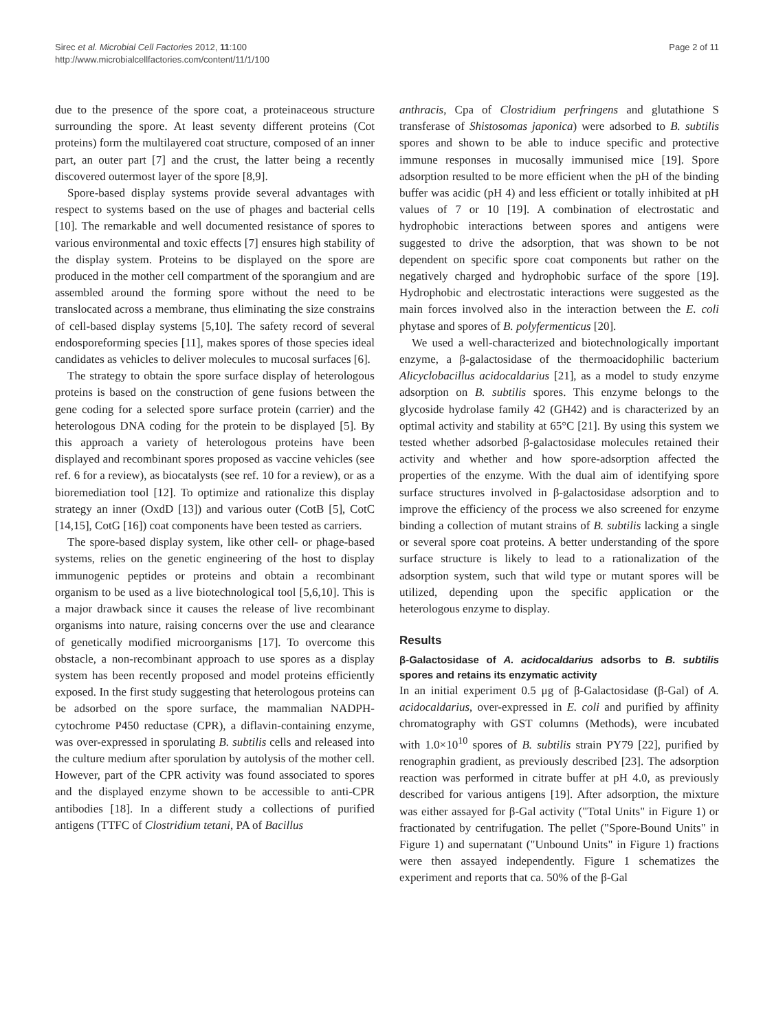Sirec et al. Microbial Cell Factories 2012, 11:100
http://www.microbialcellfactories.com/content/11/1/100
Page 2 of 11
due to the presence of the spore coat, a proteinaceous structure surrounding the spore. At least seventy different proteins (Cot proteins) form the multilayered coat structure, composed of an inner part, an outer part [7] and the crust, the latter being a recently discovered outermost layer of the spore [8,9].
Spore-based display systems provide several advantages with respect to systems based on the use of phages and bacterial cells [10]. The remarkable and well documented resistance of spores to various environmental and toxic effects [7] ensures high stability of the display system. Proteins to be displayed on the spore are produced in the mother cell compartment of the sporangium and are assembled around the forming spore without the need to be translocated across a membrane, thus eliminating the size constrains of cell-based display systems [5,10]. The safety record of several endosporeforming species [11], makes spores of those species ideal candidates as vehicles to deliver molecules to mucosal surfaces [6].
The strategy to obtain the spore surface display of heterologous proteins is based on the construction of gene fusions between the gene coding for a selected spore surface protein (carrier) and the heterologous DNA coding for the protein to be displayed [5]. By this approach a variety of heterologous proteins have been displayed and recombinant spores proposed as vaccine vehicles (see ref. 6 for a review), as biocatalysts (see ref. 10 for a review), or as a bioremediation tool [12]. To optimize and rationalize this display strategy an inner (OxdD [13]) and various outer (CotB [5], CotC [14,15], CotG [16]) coat components have been tested as carriers.
The spore-based display system, like other cell- or phage-based systems, relies on the genetic engineering of the host to display immunogenic peptides or proteins and obtain a recombinant organism to be used as a live biotechnological tool [5,6,10]. This is a major drawback since it causes the release of live recombinant organisms into nature, raising concerns over the use and clearance of genetically modified microorganisms [17]. To overcome this obstacle, a non-recombinant approach to use spores as a display system has been recently proposed and model proteins efficiently exposed. In the first study suggesting that heterologous proteins can be adsorbed on the spore surface, the mammalian NADPH-cytochrome P450 reductase (CPR), a diflavin-containing enzyme, was over-expressed in sporulating B. subtilis cells and released into the culture medium after sporulation by autolysis of the mother cell. However, part of the CPR activity was found associated to spores and the displayed enzyme shown to be accessible to anti-CPR antibodies [18]. In a different study a collections of purified antigens (TTFC of Clostridium tetani, PA of Bacillus
anthracis, Cpa of Clostridium perfringens and glutathione S transferase of Shistosomas japonica) were adsorbed to B. subtilis spores and shown to be able to induce specific and protective immune responses in mucosally immunised mice [19]. Spore adsorption resulted to be more efficient when the pH of the binding buffer was acidic (pH 4) and less efficient or totally inhibited at pH values of 7 or 10 [19]. A combination of electrostatic and hydrophobic interactions between spores and antigens were suggested to drive the adsorption, that was shown to be not dependent on specific spore coat components but rather on the negatively charged and hydrophobic surface of the spore [19]. Hydrophobic and electrostatic interactions were suggested as the main forces involved also in the interaction between the E. coli phytase and spores of B. polyfermenticus [20].
We used a well-characterized and biotechnologically important enzyme, a β-galactosidase of the thermoacidophilic bacterium Alicyclobacillus acidocaldarius [21], as a model to study enzyme adsorption on B. subtilis spores. This enzyme belongs to the glycoside hydrolase family 42 (GH42) and is characterized by an optimal activity and stability at 65°C [21]. By using this system we tested whether adsorbed β-galactosidase molecules retained their activity and whether and how spore-adsorption affected the properties of the enzyme. With the dual aim of identifying spore surface structures involved in β-galactosidase adsorption and to improve the efficiency of the process we also screened for enzyme binding a collection of mutant strains of B. subtilis lacking a single or several spore coat proteins. A better understanding of the spore surface structure is likely to lead to a rationalization of the adsorption system, such that wild type or mutant spores will be utilized, depending upon the specific application or the heterologous enzyme to display.
Results
β-Galactosidase of A. acidocaldarius adsorbs to B. subtilis spores and retains its enzymatic activity
In an initial experiment 0.5 μg of β-Galactosidase (β-Gal) of A. acidocaldarius, over-expressed in E. coli and purified by affinity chromatography with GST columns (Methods), were incubated with 1.0×10<sup>10</sup> spores of B. subtilis strain PY79 [22], purified by renographin gradient, as previously described [23]. The adsorption reaction was performed in citrate buffer at pH 4.0, as previously described for various antigens [19]. After adsorption, the mixture was either assayed for β-Gal activity ("Total Units" in Figure 1) or fractionated by centrifugation. The pellet ("Spore-Bound Units" in Figure 1) and supernatant ("Unbound Units" in Figure 1) fractions were then assayed independently. Figure 1 schematizes the experiment and reports that ca. 50% of the β-Gal